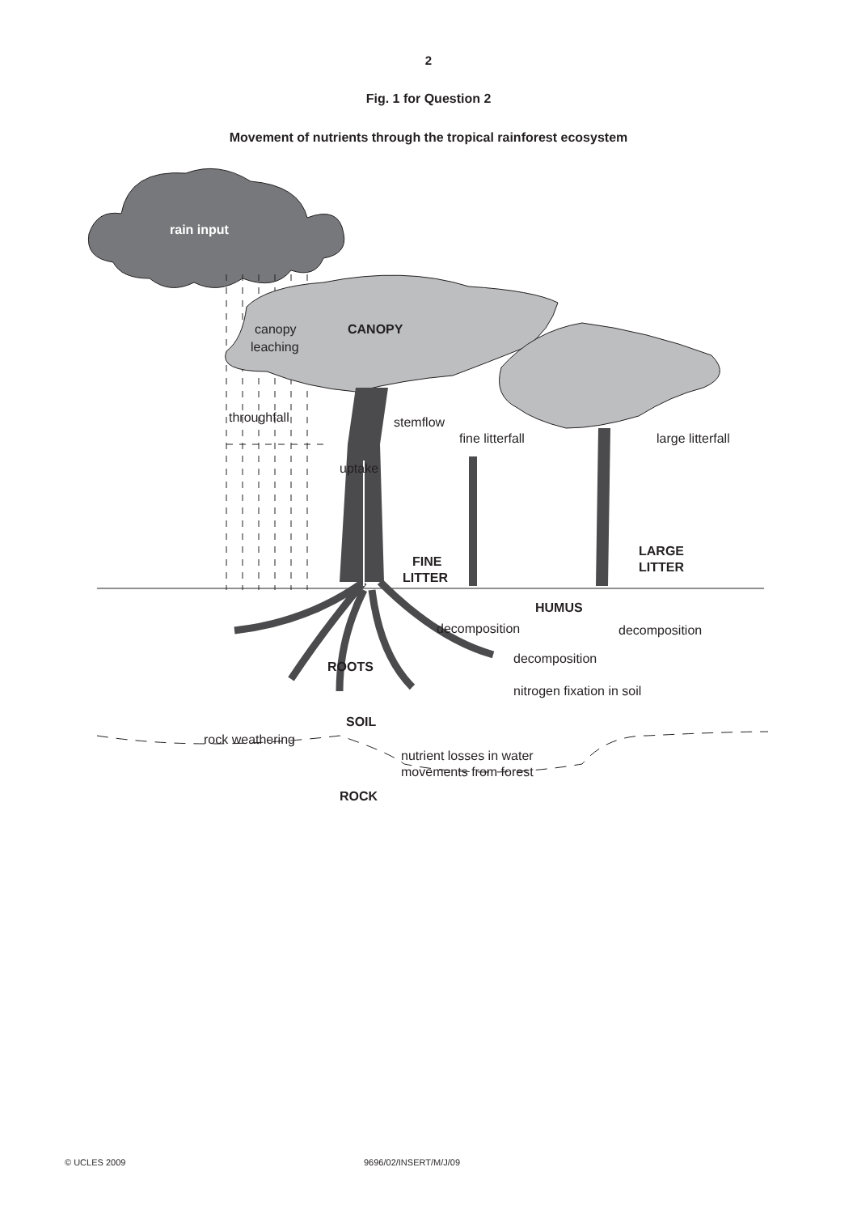2
Fig. 1 for Question 2
Movement of nutrients through the tropical rainforest ecosystem
rain input
canopy
leaching
CANOPY
throughfall
stemflow
fine litterfall
large litterfall
uptake
FINE
LITTER
LARGE
LITTER
HUMUS
decomposition
decomposition
decomposition
ROOTS
nitrogen fixation in soil
SOIL
rock weathering
nutrient losses in water
movements from forest
ROCK
© UCLES 2009 9696/02/INSERT/M/J/09